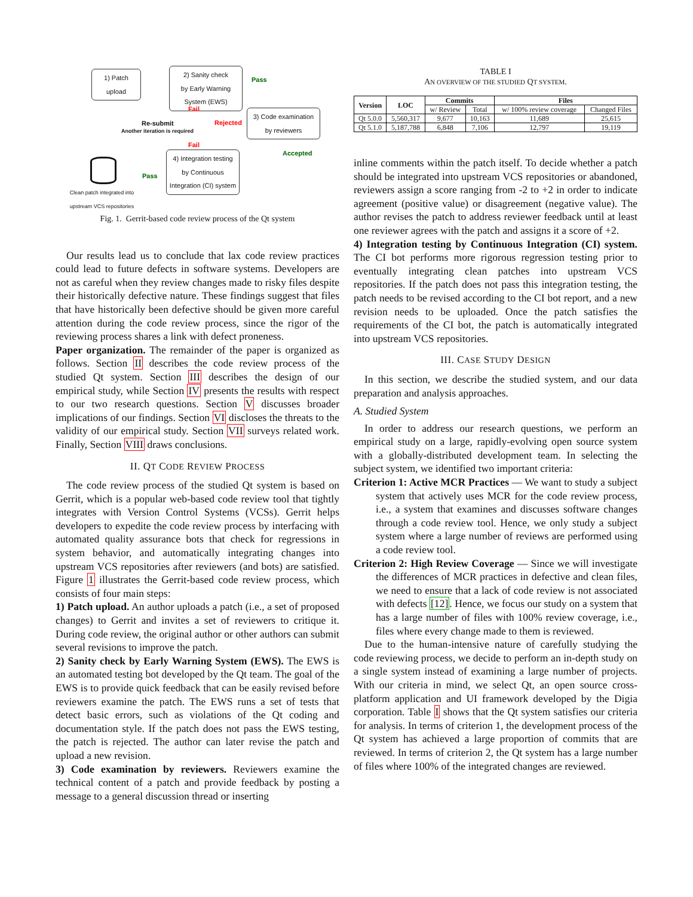1) Patch
upload
2) Sanity check
by Early Warning
System (EWS)
Pass
Fail
Re-submit
Another iteration is required
Rejected
3) Code examination
by reviewers
Fail
Accepted
4) Integration testing
by Continuous
Integration (CI) system
Pass
Clean patch integrated into upstream VCS repositories
Fig. 1. Gerrit-based code review process of the Qt system
Our results lead us to conclude that lax code review practices could lead to future defects in software systems. Developers are not as careful when they review changes made to risky files despite their historically defective nature. These findings suggest that files that have historically been defective should be given more careful attention during the code review process, since the rigor of the reviewing process shares a link with defect proneness.
Paper organization. The remainder of the paper is organized as follows. Section II describes the code review process of the studied Qt system. Section III describes the design of our empirical study, while Section IV presents the results with respect to our two research questions. Section V discusses broader implications of our findings. Section VI discloses the threats to the validity of our empirical study. Section VII surveys related work. Finally, Section VIII draws conclusions.
II. QT CODE REVIEW PROCESS
The code review process of the studied Qt system is based on Gerrit, which is a popular web-based code review tool that tightly integrates with Version Control Systems (VCSs). Gerrit helps developers to expedite the code review process by interfacing with automated quality assurance bots that check for regressions in system behavior, and automatically integrating changes into upstream VCS repositories after reviewers (and bots) are satisfied. Figure 1 illustrates the Gerrit-based code review process, which consists of four main steps:
1) Patch upload. An author uploads a patch (i.e., a set of proposed changes) to Gerrit and invites a set of reviewers to critique it. During code review, the original author or other authors can submit several revisions to improve the patch.
2) Sanity check by Early Warning System (EWS). The EWS is an automated testing bot developed by the Qt team. The goal of the EWS is to provide quick feedback that can be easily revised before reviewers examine the patch. The EWS runs a set of tests that detect basic errors, such as violations of the Qt coding and documentation style. If the patch does not pass the EWS testing, the patch is rejected. The author can later revise the patch and upload a new revision.
3) Code examination by reviewers. Reviewers examine the technical content of a patch and provide feedback by posting a message to a general discussion thread or inserting
TABLE I
AN OVERVIEW OF THE STUDIED QT SYSTEM.
| Version | LOC | Commits | | Files | |
| --- | --- | --- | --- | --- | --- |
| | | w/ Review | Total | w/ 100% review coverage | Changed Files |
| Qt 5.0.0 | 5,560,317 | 9,677 | 10,163 | 11,689 | 25,615 |
| Qt 5.1.0 | 5,187,788 | 6,848 | 7,106 | 12,797 | 19,119 |
inline comments within the patch itself. To decide whether a patch should be integrated into upstream VCS repositories or abandoned, reviewers assign a score ranging from -2 to +2 in order to indicate agreement (positive value) or disagreement (negative value). The author revises the patch to address reviewer feedback until at least one reviewer agrees with the patch and assigns it a score of +2.
4) Integration testing by Continuous Integration (CI) system. The CI bot performs more rigorous regression testing prior to eventually integrating clean patches into upstream VCS repositories. If the patch does not pass this integration testing, the patch needs to be revised according to the CI bot report, and a new revision needs to be uploaded. Once the patch satisfies the requirements of the CI bot, the patch is automatically integrated into upstream VCS repositories.
III. CASE STUDY DESIGN
In this section, we describe the studied system, and our data preparation and analysis approaches.
A. Studied System
In order to address our research questions, we perform an empirical study on a large, rapidly-evolving open source system with a globally-distributed development team. In selecting the subject system, we identified two important criteria:
Criterion 1: Active MCR Practices — We want to study a subject system that actively uses MCR for the code review process, i.e., a system that examines and discusses software changes through a code review tool. Hence, we only study a subject system where a large number of reviews are performed using a code review tool.
Criterion 2: High Review Coverage — Since we will investigate the differences of MCR practices in defective and clean files, we need to ensure that a lack of code review is not associated with defects [12]. Hence, we focus our study on a system that has a large number of files with 100% review coverage, i.e., files where every change made to them is reviewed.
Due to the human-intensive nature of carefully studying the code reviewing process, we decide to perform an in-depth study on a single system instead of examining a large number of projects. With our criteria in mind, we select Qt, an open source cross-platform application and UI framework developed by the Digia corporation. Table I shows that the Qt system satisfies our criteria for analysis. In terms of criterion 1, the development process of the Qt system has achieved a large proportion of commits that are reviewed. In terms of criterion 2, the Qt system has a large number of files where 100% of the integrated changes are reviewed.